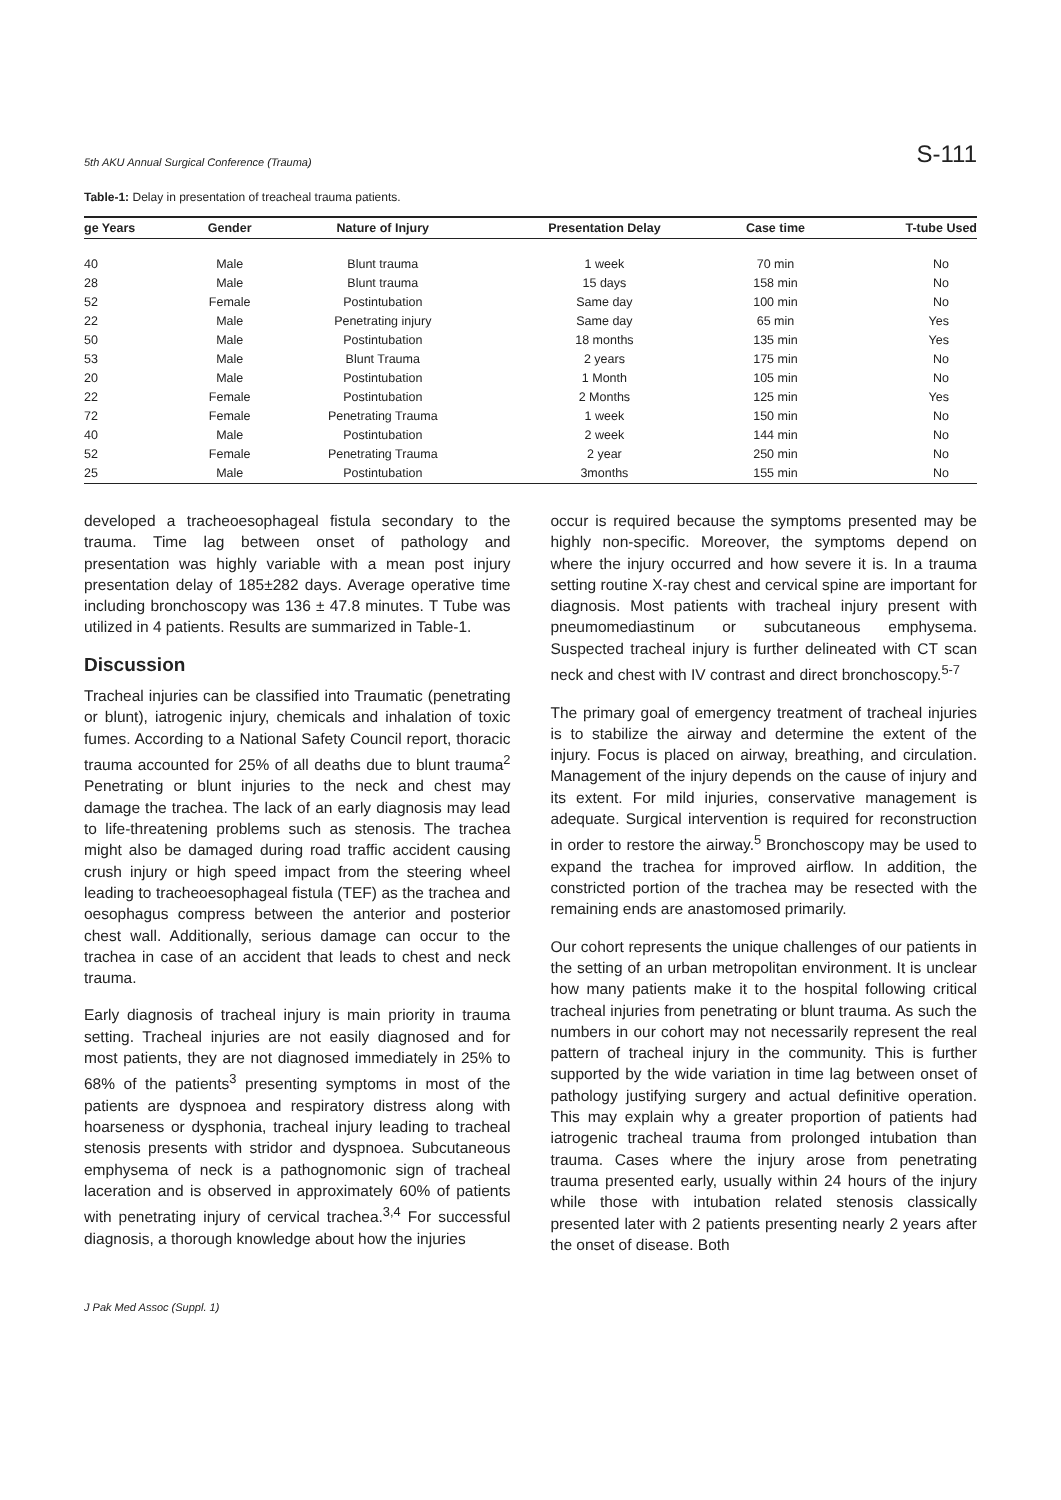5th AKU Annual Surgical Conference (Trauma) S-111
Table-1: Delay in presentation of treacheal trauma patients.
| ge Years | Gender | Nature of Injury | Presentation Delay | Case time | T-tube Used |
| --- | --- | --- | --- | --- | --- |
| 40 | Male | Blunt trauma | 1 week | 70 min | No |
| 28 | Male | Blunt trauma | 15 days | 158 min | No |
| 52 | Female | Postintubation | Same day | 100 min | No |
| 22 | Male | Penetrating injury | Same day | 65 min | Yes |
| 50 | Male | Postintubation | 18 months | 135 min | Yes |
| 53 | Male | Blunt Trauma | 2 years | 175 min | No |
| 20 | Male | Postintubation | 1 Month | 105 min | No |
| 22 | Female | Postintubation | 2 Months | 125 min | Yes |
| 72 | Female | Penetrating Trauma | 1 week | 150 min | No |
| 40 | Male | Postintubation | 2 week | 144 min | No |
| 52 | Female | Penetrating Trauma | 2 year | 250 min | No |
| 25 | Male | Postintubation | 3months | 155 min | No |
developed a tracheoesophageal fistula secondary to the trauma. Time lag between onset of pathology and presentation was highly variable with a mean post injury presentation delay of 185±282 days. Average operative time including bronchoscopy was 136 ± 47.8 minutes. T Tube was utilized in 4 patients. Results are summarized in Table-1.
Discussion
Tracheal injuries can be classified into Traumatic (penetrating or blunt), iatrogenic injury, chemicals and inhalation of toxic fumes. According to a National Safety Council report, thoracic trauma accounted for 25% of all deaths due to blunt trauma<sup>2</sup> Penetrating or blunt injuries to the neck and chest may damage the trachea. The lack of an early diagnosis may lead to life-threatening problems such as stenosis. The trachea might also be damaged during road traffic accident causing crush injury or high speed impact from the steering wheel leading to tracheoesophageal fistula (TEF) as the trachea and oesophagus compress between the anterior and posterior chest wall. Additionally, serious damage can occur to the trachea in case of an accident that leads to chest and neck trauma.
Early diagnosis of tracheal injury is main priority in trauma setting. Tracheal injuries are not easily diagnosed and for most patients, they are not diagnosed immediately in 25% to 68% of the patients<sup>3</sup> presenting symptoms in most of the patients are dyspnoea and respiratory distress along with hoarseness or dysphonia, tracheal injury leading to tracheal stenosis presents with stridor and dyspnoea. Subcutaneous emphysema of neck is a pathognomonic sign of tracheal laceration and is observed in approximately 60% of patients with penetrating injury of cervical trachea.<sup>3,4</sup> For successful diagnosis, a thorough knowledge about how the injuries
occur is required because the symptoms presented may be highly non-specific. Moreover, the symptoms depend on where the injury occurred and how severe it is. In a trauma setting routine X-ray chest and cervical spine are important for diagnosis. Most patients with tracheal injury present with pneumomediastinum or subcutaneous emphysema. Suspected tracheal injury is further delineated with CT scan neck and chest with IV contrast and direct bronchoscopy.<sup>5-7</sup>
The primary goal of emergency treatment of tracheal injuries is to stabilize the airway and determine the extent of the injury. Focus is placed on airway, breathing, and circulation. Management of the injury depends on the cause of injury and its extent. For mild injuries, conservative management is adequate. Surgical intervention is required for reconstruction in order to restore the airway.<sup>5</sup> Bronchoscopy may be used to expand the trachea for improved airflow. In addition, the constricted portion of the trachea may be resected with the remaining ends are anastomosed primarily.
Our cohort represents the unique challenges of our patients in the setting of an urban metropolitan environment. It is unclear how many patients make it to the hospital following critical tracheal injuries from penetrating or blunt trauma. As such the numbers in our cohort may not necessarily represent the real pattern of tracheal injury in the community. This is further supported by the wide variation in time lag between onset of pathology justifying surgery and actual definitive operation. This may explain why a greater proportion of patients had iatrogenic tracheal trauma from prolonged intubation than trauma. Cases where the injury arose from penetrating trauma presented early, usually within 24 hours of the injury while those with intubation related stenosis classically presented later with 2 patients presenting nearly 2 years after the onset of disease. Both
J Pak Med Assoc (Suppl. 1)